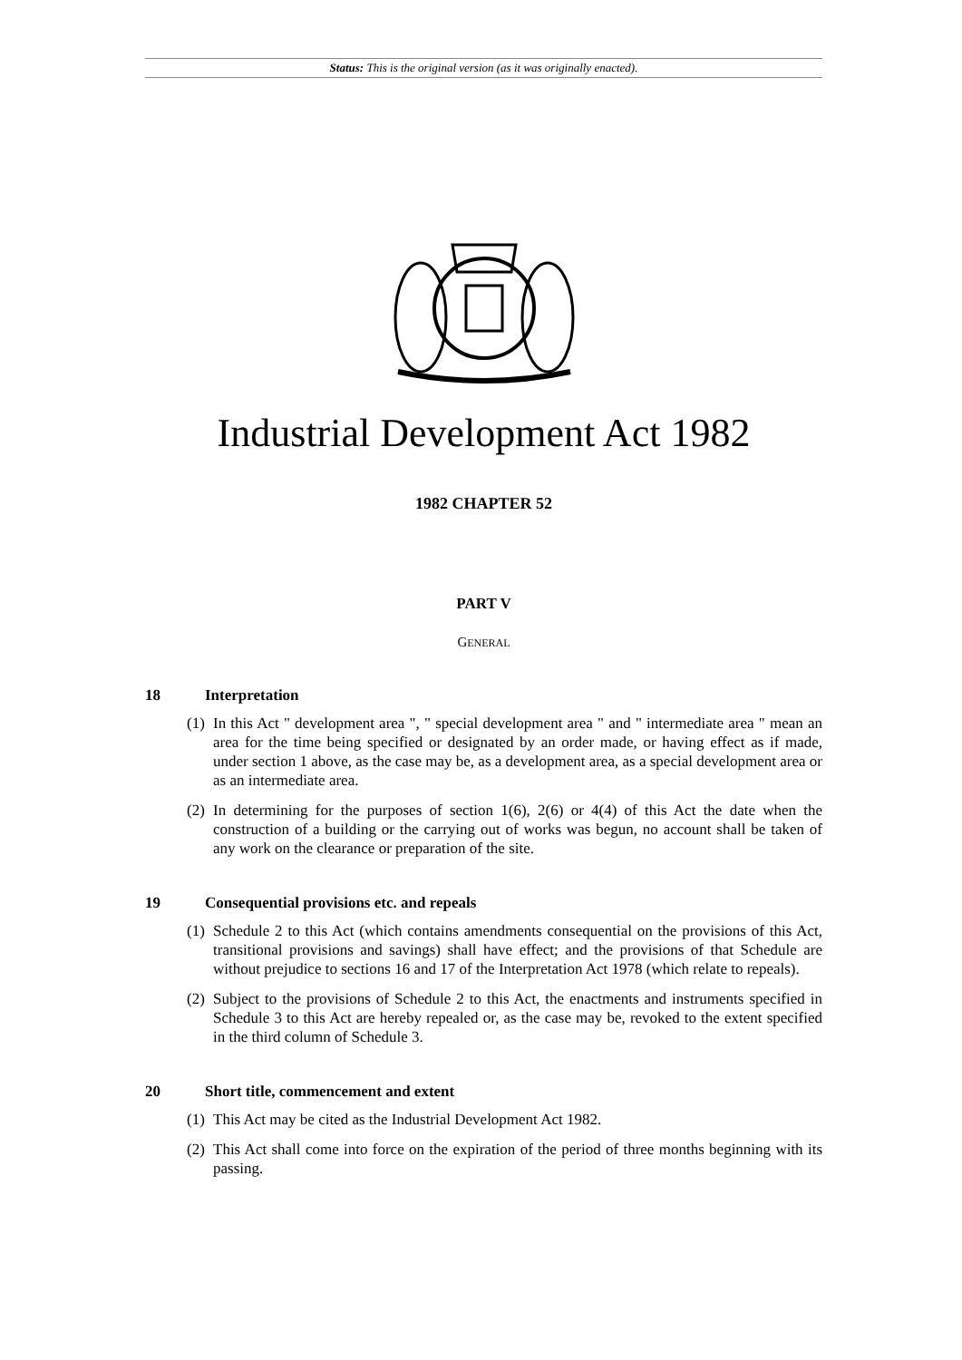Status: This is the original version (as it was originally enacted).
Industrial Development Act 1982
1982 CHAPTER 52
PART V
GENERAL
18 Interpretation
(1) In this Act " development area ", " special development area " and " intermediate area " mean an area for the time being specified or designated by an order made, or having effect as if made, under section 1 above, as the case may be, as a development area, as a special development area or as an intermediate area.
(2) In determining for the purposes of section 1(6), 2(6) or 4(4) of this Act the date when the construction of a building or the carrying out of works was begun, no account shall be taken of any work on the clearance or preparation of the site.
19 Consequential provisions etc. and repeals
(1) Schedule 2 to this Act (which contains amendments consequential on the provisions of this Act, transitional provisions and savings) shall have effect; and the provisions of that Schedule are without prejudice to sections 16 and 17 of the Interpretation Act 1978 (which relate to repeals).
(2) Subject to the provisions of Schedule 2 to this Act, the enactments and instruments specified in Schedule 3 to this Act are hereby repealed or, as the case may be, revoked to the extent specified in the third column of Schedule 3.
20 Short title, commencement and extent
(1) This Act may be cited as the Industrial Development Act 1982.
(2) This Act shall come into force on the expiration of the period of three months beginning with its passing.